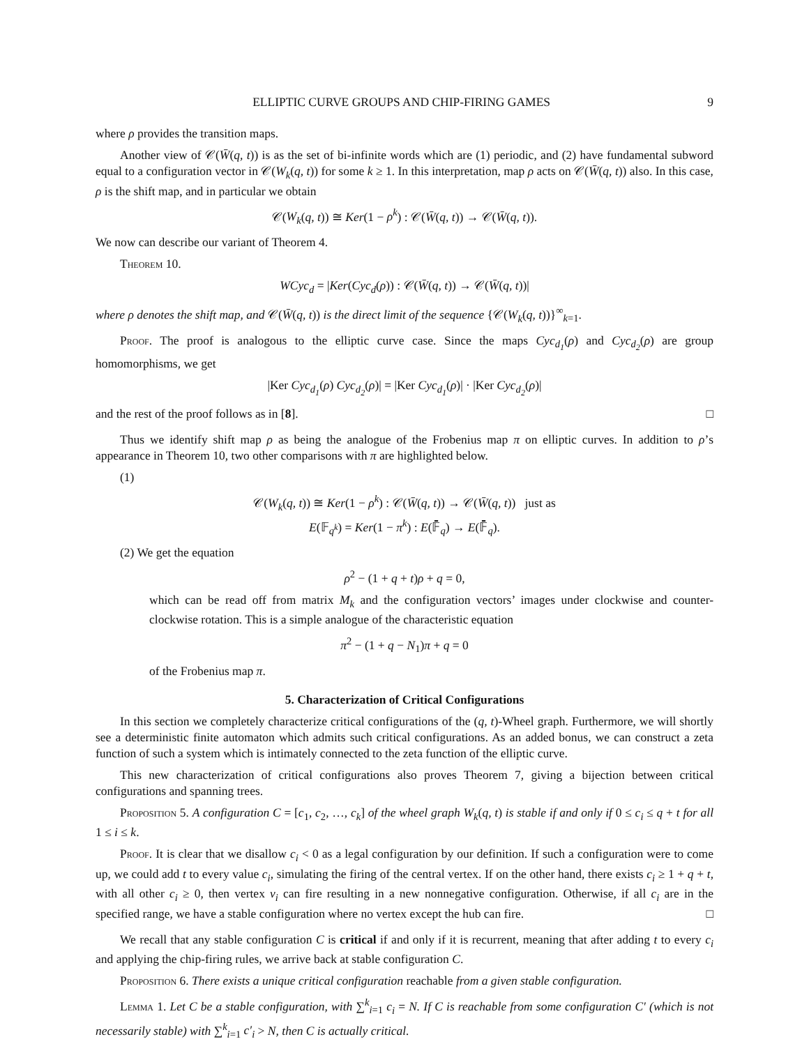ELLIPTIC CURVE GROUPS AND CHIP-FIRING GAMES 9
where ρ provides the transition maps.
Another view of 𝒞(W̄(q, t)) is as the set of bi-infinite words which are (1) periodic, and (2) have fundamental subword equal to a configuration vector in 𝒞(W<sub>k</sub>(q, t)) for some k ≥ 1. In this interpretation, map ρ acts on 𝒞(W̄(q, t)) also. In this case, ρ is the shift map, and in particular we obtain
𝒞(W<sub>k</sub>(q, t)) ≅ Ker(1 − ρ<sup>k</sup>) : 𝒞(W̄(q, t)) → 𝒞(W̄(q, t)).
We now can describe our variant of Theorem 4.
Theorem 10.
WCyc<sub>d</sub> = |Ker(Cyc<sub>d</sub>(ρ)) : 𝒞(W̄(q, t)) → 𝒞(W̄(q, t))|
where ρ denotes the shift map, and 𝒞(W̄(q, t)) is the direct limit of the sequence {𝒞(W<sub>k</sub>(q, t))}<sup>∞</sup><sub>k=1</sub>.
Proof. The proof is analogous to the elliptic curve case. Since the maps Cyc<sub>d<sub>1</sub></sub>(ρ) and Cyc<sub>d<sub>2</sub></sub>(ρ) are group homomorphisms, we get
|Ker Cyc<sub>d<sub>1</sub></sub>(ρ) Cyc<sub>d<sub>2</sub></sub>(ρ)| = |Ker Cyc<sub>d<sub>1</sub></sub>(ρ)| · |Ker Cyc<sub>d<sub>2</sub></sub>(ρ)|
and the rest of the proof follows as in [8]. □
Thus we identify shift map ρ as being the analogue of the Frobenius map π on elliptic curves. In addition to ρ’s appearance in Theorem 10, two other comparisons with π are highlighted below.
(1)
𝒞(W<sub>k</sub>(q, t)) ≅ Ker(1 − ρ<sup>k</sup>) : 𝒞(W̄(q, t)) → 𝒞(W̄(q, t)) just as
E(𝔽<sub>q<sup>k</sup></sub>) = Ker(1 − π<sup>k</sup>) : E(𝔽̄<sub>q</sub>) → E(𝔽̄<sub>q</sub>).
(2) We get the equation
ρ<sup>2</sup> − (1 + q + t)ρ + q = 0,
which can be read off from matrix M<sub>k</sub> and the configuration vectors’ images under clockwise and counter-clockwise rotation. This is a simple analogue of the characteristic equation
π<sup>2</sup> − (1 + q − N<sub>1</sub>)π + q = 0
of the Frobenius map π.
5. Characterization of Critical Configurations
In this section we completely characterize critical configurations of the (q, t)-Wheel graph. Furthermore, we will shortly see a deterministic finite automaton which admits such critical configurations. As an added bonus, we can construct a zeta function of such a system which is intimately connected to the zeta function of the elliptic curve.
This new characterization of critical configurations also proves Theorem 7, giving a bijection between critical configurations and spanning trees.
Proposition 5. A configuration C = [c<sub>1</sub>, c<sub>2</sub>, …, c<sub>k</sub>] of the wheel graph W<sub>k</sub>(q, t) is stable if and only if 0 ≤ c<sub>i</sub> ≤ q + t for all 1 ≤ i ≤ k.
Proof. It is clear that we disallow c<sub>i</sub> < 0 as a legal configuration by our definition. If such a configuration were to come up, we could add t to every value c<sub>i</sub>, simulating the firing of the central vertex. If on the other hand, there exists c<sub>i</sub> ≥ 1 + q + t, with all other c<sub>i</sub> ≥ 0, then vertex v<sub>i</sub> can fire resulting in a new nonnegative configuration. Otherwise, if all c<sub>i</sub> are in the specified range, we have a stable configuration where no vertex except the hub can fire. □
We recall that any stable configuration C is critical if and only if it is recurrent, meaning that after adding t to every c<sub>i</sub> and applying the chip-firing rules, we arrive back at stable configuration C.
Proposition 6. There exists a unique critical configuration reachable from a given stable configuration.
Lemma 1. Let C be a stable configuration, with ∑<sup>k</sup><sub>i=1</sub> c<sub>i</sub> = N. If C is reachable from some configuration C′ (which is not necessarily stable) with ∑<sup>k</sup><sub>i=1</sub> c′<sub>i</sub> > N, then C is actually critical.